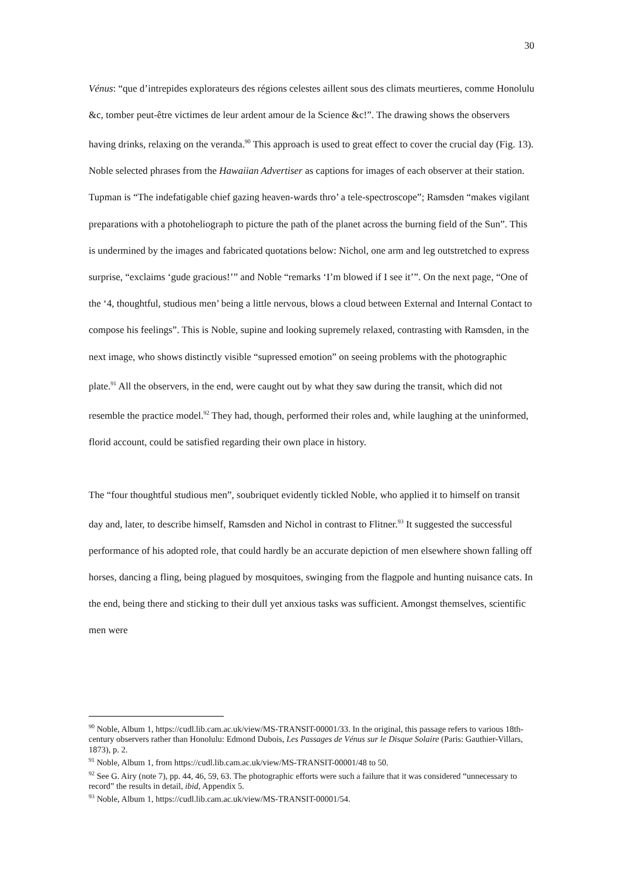30
Vénus: “que d’intrepides explorateurs des régions celestes aillent sous des climats meurtieres, comme Honolulu &c, tomber peut-être victimes de leur ardent amour de la Science &c!”. The drawing shows the observers having drinks, relaxing on the veranda.<sup>90</sup> This approach is used to great effect to cover the crucial day (Fig. 13). Noble selected phrases from the Hawaiian Advertiser as captions for images of each observer at their station. Tupman is “The indefatigable chief gazing heaven-wards thro’ a tele-spectroscope”; Ramsden “makes vigilant preparations with a photoheliograph to picture the path of the planet across the burning field of the Sun”. This is undermined by the images and fabricated quotations below: Nichol, one arm and leg outstretched to express surprise, “exclaims ‘gude gracious!’” and Noble “remarks ‘I’m blowed if I see it’”. On the next page, “One of the ‘4, thoughtful, studious men’ being a little nervous, blows a cloud between External and Internal Contact to compose his feelings”. This is Noble, supine and looking supremely relaxed, contrasting with Ramsden, in the next image, who shows distinctly visible “supressed emotion” on seeing problems with the photographic plate.<sup>91</sup> All the observers, in the end, were caught out by what they saw during the transit, which did not resemble the practice model.<sup>92</sup> They had, though, performed their roles and, while laughing at the uninformed, florid account, could be satisfied regarding their own place in history.
The “four thoughtful studious men”, soubriquet evidently tickled Noble, who applied it to himself on transit day and, later, to describe himself, Ramsden and Nichol in contrast to Flitner.<sup>93</sup> It suggested the successful performance of his adopted role, that could hardly be an accurate depiction of men elsewhere shown falling off horses, dancing a fling, being plagued by mosquitoes, swinging from the flagpole and hunting nuisance cats. In the end, being there and sticking to their dull yet anxious tasks was sufficient. Amongst themselves, scientific men were
<sup>90</sup> Noble, Album 1, https://cudl.lib.cam.ac.uk/view/MS-TRANSIT-00001/33. In the original, this passage refers to various 18th-century observers rather than Honolulu: Edmond Dubois, Les Passages de Vénus sur le Disque Solaire (Paris: Gauthier-Villars, 1873), p. 2.
<sup>91</sup> Noble, Album 1, from https://cudl.lib.cam.ac.uk/view/MS-TRANSIT-00001/48 to 50.
<sup>92</sup> See G. Airy (note 7), pp. 44, 46, 59, 63. The photographic efforts were such a failure that it was considered “unnecessary to record” the results in detail, ibid, Appendix 5.
<sup>93</sup> Noble, Album 1, https://cudl.lib.cam.ac.uk/view/MS-TRANSIT-00001/54.